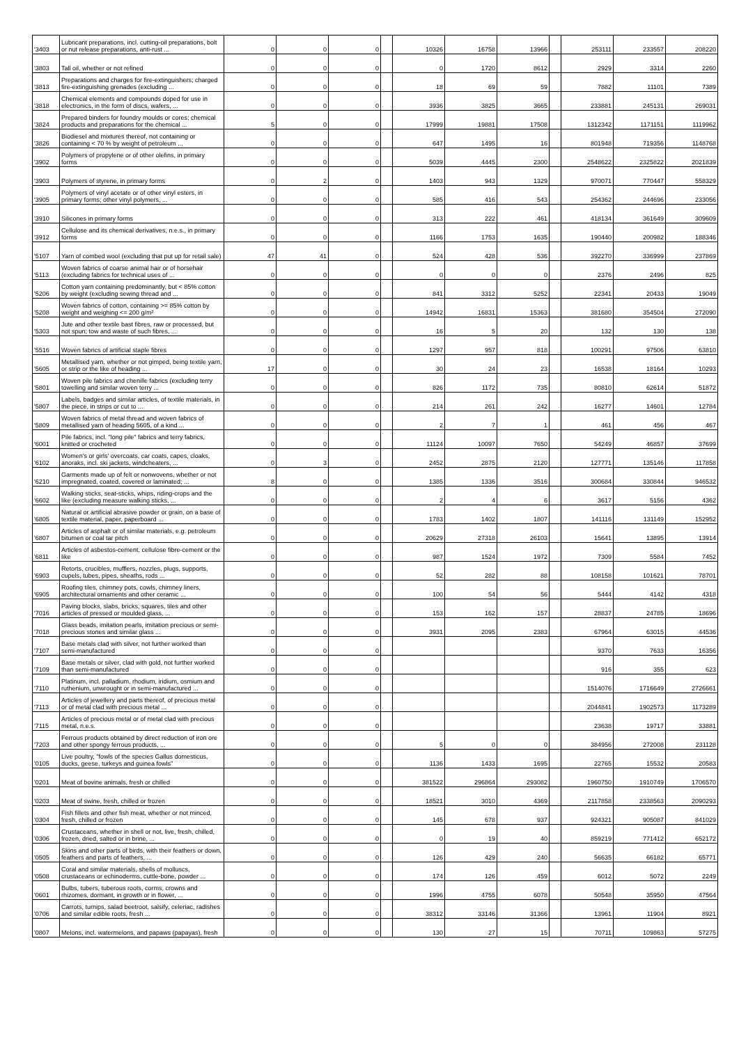| '3403 | Lubricant preparations, incl. cutting-oil preparations, bolt or nut release preparations, anti-rust ... | 0 | 0 | 0 | | 10326 | 16758 | 13966 | | 253111 | 233557 | 208220 |
| '3803 | Tall oil, whether or not refined | 0 | 0 | 0 | | 0 | 1720 | 8612 | | 2929 | 3314 | 2260 |
| '3813 | Preparations and charges for fire-extinguishers; charged fire-extinguishing grenades (excluding ... | 0 | 0 | 0 | | 18 | 69 | 59 | | 7882 | 11101 | 7389 |
| '3818 | Chemical elements and compounds doped for use in electronics, in the form of discs, wafers, ... | 0 | 0 | 0 | | 3936 | 3825 | 3665 | | 233881 | 245131 | 269031 |
| '3824 | Prepared binders for foundry moulds or cores; chemical products and preparations for the chemical ... | 5 | 0 | 0 | | 17999 | 19881 | 17508 | | 1312342 | 1171151 | 1119962 |
| '3826 | Biodiesel and mixtures thereof, not containing or containing < 70 % by weight of petroleum ... | 0 | 0 | 0 | | 647 | 1495 | 16 | | 801948 | 719356 | 1148768 |
| '3902 | Polymers of propylene or of other olefins, in primary forms | 0 | 0 | 0 | | 5039 | 4445 | 2300 | | 2548622 | 2325822 | 2021839 |
| '3903 | Polymers of styrene, in primary forms | 0 | 2 | 0 | | 1403 | 943 | 1329 | | 970071 | 770447 | 558329 |
| '3905 | Polymers of vinyl acetate or of other vinyl esters, in primary forms; other vinyl polymers, ... | 0 | 0 | 0 | | 585 | 416 | 543 | | 254362 | 244696 | 233056 |
| '3910 | Silicones in primary forms | 0 | 0 | 0 | | 313 | 222 | 461 | | 418134 | 361649 | 309609 |
| '3912 | Cellulose and its chemical derivatives, n.e.s., in primary forms | 0 | 0 | 0 | | 1166 | 1753 | 1635 | | 190440 | 200982 | 188346 |
| '5107 | Yarn of combed wool (excluding that put up for retail sale) | 47 | 41 | 0 | | 524 | 428 | 536 | | 392270 | 336999 | 237869 |
| '5113 | Woven fabrics of coarse animal hair or of horsehair (excluding fabrics for technical uses of ... | 0 | 0 | 0 | | 0 | 0 | 0 | | 2376 | 2496 | 825 |
| '5206 | Cotton yarn containing predominantly, but < 85% cotton by weight (excluding sewing thread and ... | 0 | 0 | 0 | | 841 | 3312 | 5252 | | 22341 | 20433 | 19049 |
| '5208 | Woven fabrics of cotton, containing >= 85% cotton by weight and weighing <= 200 g/m² | 0 | 0 | 0 | | 14942 | 16831 | 15363 | | 381680 | 354504 | 272090 |
| '5303 | Jute and other textile bast fibres, raw or processed, but not spun; tow and waste of such fibres, ... | 0 | 0 | 0 | | 16 | 5 | 20 | | 132 | 130 | 138 |
| '5516 | Woven fabrics of artificial staple fibres | 0 | 0 | 0 | | 1297 | 957 | 818 | | 100291 | 97506 | 63810 |
| '5605 | Metallised yarn, whether or not gimped, being textile yarn, or strip or the like of heading ... | 17 | 0 | 0 | | 30 | 24 | 23 | | 16538 | 18164 | 10293 |
| '5801 | Woven pile fabrics and chenille fabrics (excluding terry towelling and similar woven terry ... | 0 | 0 | 0 | | 826 | 1172 | 735 | | 80810 | 62614 | 51872 |
| '5807 | Labels, badges and similar articles, of textile materials, in the piece, in strips or cut to ... | 0 | 0 | 0 | | 214 | 261 | 242 | | 16277 | 14601 | 12784 |
| '5809 | Woven fabrics of metal thread and woven fabrics of metallised yarn of heading 5605, of a kind ... | 0 | 0 | 0 | | 2 | 7 | 1 | | 461 | 456 | 467 |
| '6001 | Pile fabrics, incl. "long pile" fabrics and terry fabrics, knitted or crocheted | 0 | 0 | 0 | | 11124 | 10097 | 7650 | | 54249 | 46857 | 37699 |
| '6102 | Women's or girls' overcoats, car coats, capes, cloaks, anoraks, incl. ski jackets, windcheaters, ... | 0 | 3 | 0 | | 2452 | 2875 | 2120 | | 127771 | 135146 | 117858 |
| '6210 | Garments made up of felt or nonwovens, whether or not impregnated, coated, covered or laminated; ... | 8 | 0 | 0 | | 1385 | 1336 | 3516 | | 300684 | 330844 | 946532 |
| '6602 | Walking sticks, seat-sticks, whips, riding-crops and the like (excluding measure walking sticks, ... | 0 | 0 | 0 | | 2 | 4 | 6 | | 3617 | 5156 | 4362 |
| '6805 | Natural or artificial abrasive powder or grain, on a base of textile material, paper, paperboard ... | 0 | 0 | 0 | | 1783 | 1402 | 1807 | | 141116 | 131149 | 152952 |
| '6807 | Articles of asphalt or of similar materials, e.g. petroleum bitumen or coal tar pitch | 0 | 0 | 0 | | 20629 | 27318 | 26103 | | 15641 | 13895 | 13914 |
| '6811 | Articles of asbestos-cement, cellulose fibre-cement or the like | 0 | 0 | 0 | | 987 | 1524 | 1972 | | 7309 | 5584 | 7452 |
| '6903 | Retorts, crucibles, mufflers, nozzles, plugs, supports, cupels, tubes, pipes, sheaths, rods ... | 0 | 0 | 0 | | 52 | 282 | 88 | | 108158 | 101621 | 78701 |
| '6905 | Roofing tiles, chimney pots, cowls, chimney liners, architectural ornaments and other ceramic ... | 0 | 0 | 0 | | 100 | 54 | 56 | | 5444 | 4142 | 4318 |
| '7016 | Paving blocks, slabs, bricks, squares, tiles and other articles of pressed or moulded glass, ... | 0 | 0 | 0 | | 153 | 162 | 157 | | 28837 | 24785 | 18696 |
| '7018 | Glass beads, imitation pearls, imitation precious or semi-precious stones and similar glass ... | 0 | 0 | 0 | | 3931 | 2095 | 2383 | | 67964 | 63015 | 44536 |
| '7107 | Base metals clad with silver, not further worked than semi-manufactured | 0 | 0 | 0 | | | | | | 9370 | 7633 | 16356 |
| '7109 | Base metals or silver, clad with gold, not further worked than semi-manufactured | 0 | 0 | 0 | | | | | | 916 | 355 | 623 |
| '7110 | Platinum, incl. palladium, rhodium, iridium, osmium and ruthenium, unwrought or in semi-manufactured ... | 0 | 0 | 0 | | | | | | 1514076 | 1716649 | 2726661 |
| '7113 | Articles of jewellery and parts thereof, of precious metal or of metal clad with precious metal ... | 0 | 0 | 0 | | | | | | 2044841 | 1902573 | 1173289 |
| '7115 | Articles of precious metal or of metal clad with precious metal, n.e.s. | 0 | 0 | 0 | | | | | | 23638 | 19717 | 33881 |
| '7203 | Ferrous products obtained by direct reduction of iron ore and other spongy ferrous products, ... | 0 | 0 | 0 | | 5 | 0 | 0 | | 384956 | 272008 | 231128 |
| '0105 | Live poultry, "fowls of the species Gallus domesticus, ducks, geese, turkeys and guinea fowls" | 0 | 0 | 0 | | 1136 | 1433 | 1695 | | 22765 | 15532 | 20583 |
| '0201 | Meat of bovine animals, fresh or chilled | 0 | 0 | 0 | | 381522 | 296864 | 293082 | | 1960750 | 1910749 | 1706570 |
| '0203 | Meat of swine, fresh, chilled or frozen | 0 | 0 | 0 | | 18521 | 3010 | 4369 | | 2117858 | 2338563 | 2090293 |
| '0304 | Fish fillets and other fish meat, whether or not minced, fresh, chilled or frozen | 0 | 0 | 0 | | 145 | 678 | 937 | | 924321 | 905087 | 841029 |
| '0306 | Crustaceans, whether in shell or not, live, fresh, chilled, frozen, dried, salted or in brine, ... | 0 | 0 | 0 | | 0 | 19 | 40 | | 859219 | 771412 | 652172 |
| '0505 | Skins and other parts of birds, with their feathers or down, feathers and parts of feathers, ... | 0 | 0 | 0 | | 126 | 429 | 240 | | 56635 | 66182 | 65771 |
| '0508 | Coral and similar materials, shells of molluscs, crustaceans or echinoderms, cuttle-bone, powder ... | 0 | 0 | 0 | | 174 | 126 | 459 | | 6012 | 5072 | 2249 |
| '0601 | Bulbs, tubers, tuberous roots, corms, crowns and rhizomes, dormant, in growth or in flower, ... | 0 | 0 | 0 | | 1996 | 4755 | 6078 | | 50548 | 35950 | 47564 |
| '0706 | Carrots, turnips, salad beetroot, salsify, celeriac, radishes and similar edible roots, fresh ... | 0 | 0 | 0 | | 38312 | 33146 | 31366 | | 13961 | 11904 | 8921 |
| '0807 | Melons, incl. watermelons, and papaws (papayas), fresh | 0 | 0 | 0 | | 130 | 27 | 15 | | 70711 | 109863 | 57275 |